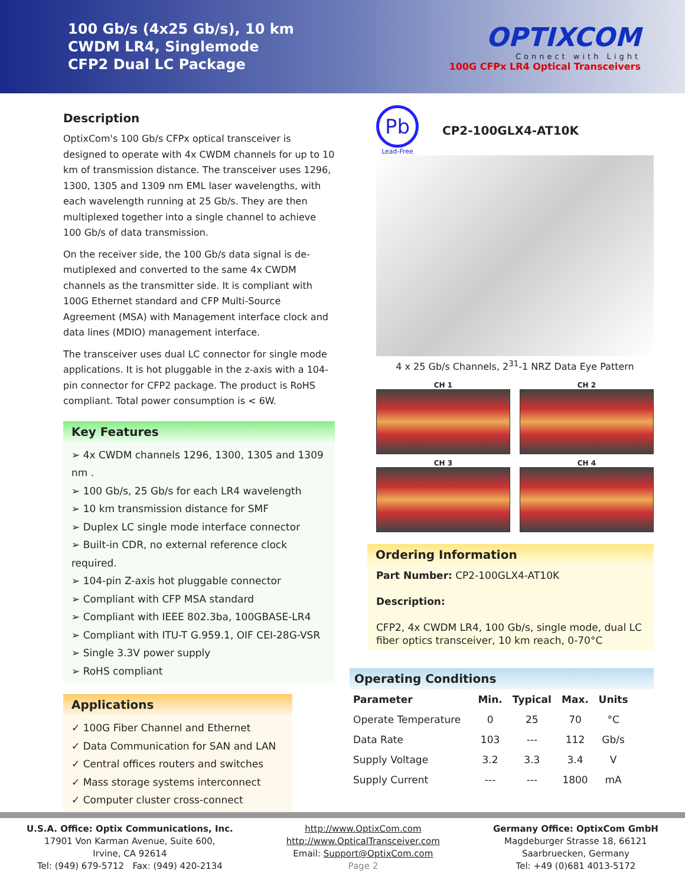100 Gb/s (4x25 Gb/s), 10 km
CWDM LR4, Singlemode
CFP2 Dual LC Package
OPTIXCOM
Connect with Light
100G CFPx LR4 Optical Transceivers
Description
OptixCom's 100 Gb/s CFPx optical transceiver is designed to operate with 4x CWDM channels for up to 10 km of transmission distance. The transceiver uses 1296, 1300, 1305 and 1309 nm EML laser wavelengths, with each wavelength running at 25 Gb/s. They are then multiplexed together into a single channel to achieve 100 Gb/s of data transmission.
On the receiver side, the 100 Gb/s data signal is de-mutiplexed and converted to the same 4x CWDM channels as the transmitter side. It is compliant with 100G Ethernet standard and CFP Multi-Source Agreement (MSA) with Management interface clock and data lines (MDIO) management interface.
The transceiver uses dual LC connector for single mode applications. It is hot pluggable in the z-axis with a 104-pin connector for CFP2 package. The product is RoHS compliant. Total power consumption is < 6W.
Key Features
➢ 4x CWDM channels 1296, 1300, 1305 and 1309 nm .
➢ 100 Gb/s, 25 Gb/s for each LR4 wavelength
➢ 10 km transmission distance for SMF
➢ Duplex LC single mode interface connector
➢ Built-in CDR, no external reference clock required.
➢ 104-pin Z-axis hot pluggable connector
➢ Compliant with CFP MSA standard
➢ Compliant with IEEE 802.3ba, 100GBASE-LR4
➢ Compliant with ITU-T G.959.1, OIF CEI-28G-VSR
➢ Single 3.3V power supply
➢ RoHS compliant
Applications
✓ 100G Fiber Channel and Ethernet
✓ Data Communication for SAN and LAN
✓ Central offices routers and switches
✓ Mass storage systems interconnect
✓ Computer cluster cross-connect
Pb
Lead-Free
CP2-100GLX4-AT10K
4 x 25 Gb/s Channels, 2<sup>31</sup>-1 NRZ Data Eye Pattern
CH 1
CH 2
CH 3
CH 4
Ordering Information
Part Number: CP2-100GLX4-AT10K
Description:
CFP2, 4x CWDM LR4, 100 Gb/s, single mode, dual LC fiber optics transceiver, 10 km reach, 0-70°C
Operating Conditions
| Parameter | Min. | Typical | Max. | Units |
| --- | --- | --- | --- | --- |
| Operate Temperature | 0 | 25 | 70 | °C |
| Data Rate | 103 | --- | 112 | Gb/s |
| Supply Voltage | 3.2 | 3.3 | 3.4 | V |
| Supply Current | --- | --- | 1800 | mA |
U.S.A. Office: Optix Communications, Inc.
17901 Von Karman Avenue, Suite 600,
Irvine, CA 92614
Tel: (949) 679-5712 Fax: (949) 420-2134
http://www.OptixCom.com
http://www.OpticalTransceiver.com
Email: Support@OptixCom.com
Page 2
Germany Office: OptixCom GmbH
Magdeburger Strasse 18, 66121
Saarbruecken, Germany
Tel: +49 (0)681 4013-5172